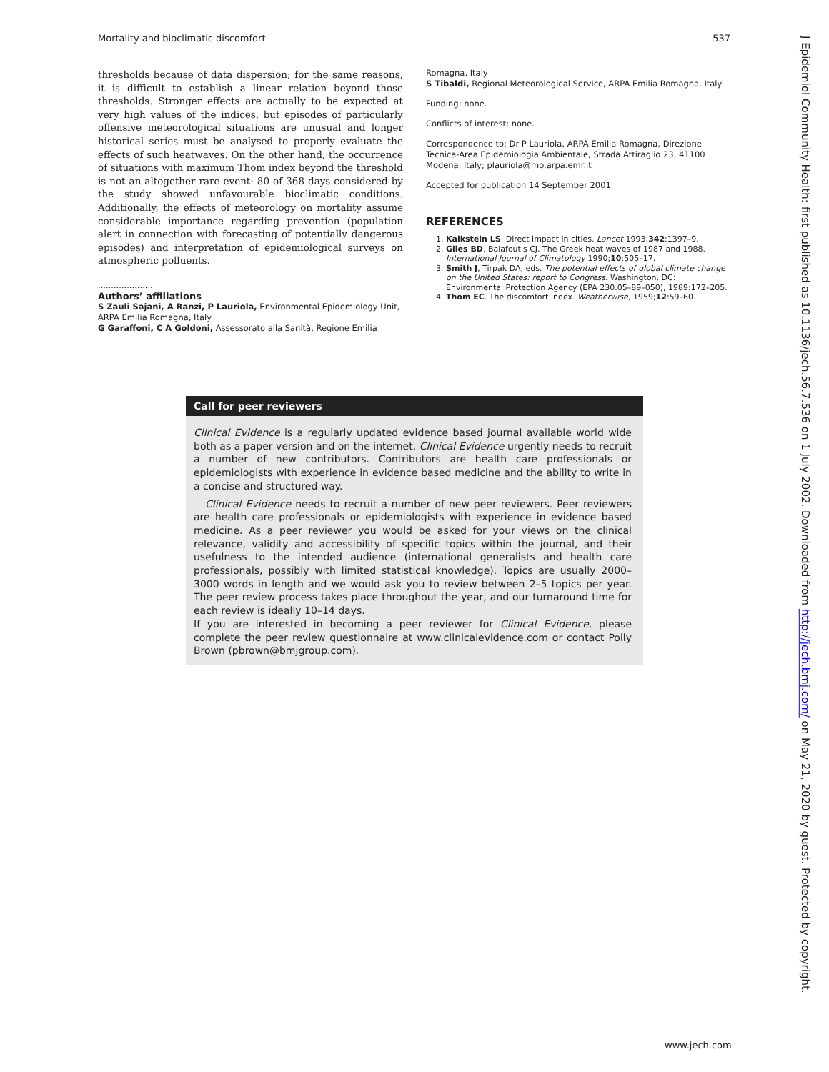Mortality and bioclimatic discomfort 537
thresholds because of data dispersion; for the same reasons, it is difficult to establish a linear relation beyond those thresholds. Stronger effects are actually to be expected at very high values of the indices, but episodes of particularly offensive meteorological situations are unusual and longer historical series must be analysed to properly evaluate the effects of such heatwaves. On the other hand, the occurrence of situations with maximum Thom index beyond the threshold is not an altogether rare event: 80 of 368 days considered by the study showed unfavourable bioclimatic conditions. Additionally, the effects of meteorology on mortality assume considerable importance regarding prevention (population alert in connection with forecasting of potentially dangerous episodes) and interpretation of epidemiological surveys on atmospheric polluents.
.....................
Authors’ affiliations
S Zauli Sajani, A Ranzi, P Lauriola, Environmental Epidemiology Unit, ARPA Emilia Romagna, Italy
G Garaffoni, C A Goldoni, Assessorato alla Sanità, Regione Emilia
Romagna, Italy
S Tibaldi, Regional Meteorological Service, ARPA Emilia Romagna, Italy
Funding: none.
Conflicts of interest: none.
Correspondence to: Dr P Lauriola, ARPA Emilia Romagna, Direzione Tecnica-Area Epidemiologia Ambientale, Strada Attiraglio 23, 41100 Modena, Italy; plauriola@mo.arpa.emr.it
Accepted for publication 14 September 2001
REFERENCES
1. Kalkstein LS. Direct impact in cities. Lancet 1993;342:1397–9.
2. Giles BD, Balafoutis CJ. The Greek heat waves of 1987 and 1988. International Journal of Climatology 1990;10:505–17.
3. Smith J, Tirpak DA, eds. The potential effects of global climate change on the United States: report to Congress. Washington, DC: Environmental Protection Agency (EPA 230.05–89–050), 1989:172–205.
4. Thom EC. The discomfort index. Weatherwise, 1959;12:59–60.
Call for peer reviewers
Clinical Evidence is a regularly updated evidence based journal available world wide both as a paper version and on the internet. Clinical Evidence urgently needs to recruit a number of new contributors. Contributors are health care professionals or epidemiologists with experience in evidence based medicine and the ability to write in a concise and structured way.
Clinical Evidence needs to recruit a number of new peer reviewers. Peer reviewers are health care professionals or epidemiologists with experience in evidence based medicine. As a peer reviewer you would be asked for your views on the clinical relevance, validity and accessibility of specific topics within the journal, and their usefulness to the intended audience (international generalists and health care professionals, possibly with limited statistical knowledge). Topics are usually 2000–3000 words in length and we would ask you to review between 2–5 topics per year. The peer review process takes place throughout the year, and our turnaround time for each review is ideally 10–14 days.
If you are interested in becoming a peer reviewer for Clinical Evidence, please complete the peer review questionnaire at www.clinicalevidence.com or contact Polly Brown (pbrown@bmjgroup.com).
J Epidemiol Community Health: first published as 10.1136/jech.56.7.536 on 1 July 2002. Downloaded from http://jech.bmj.com/ on May 21, 2020 by guest. Protected by copyright.
www.jech.com